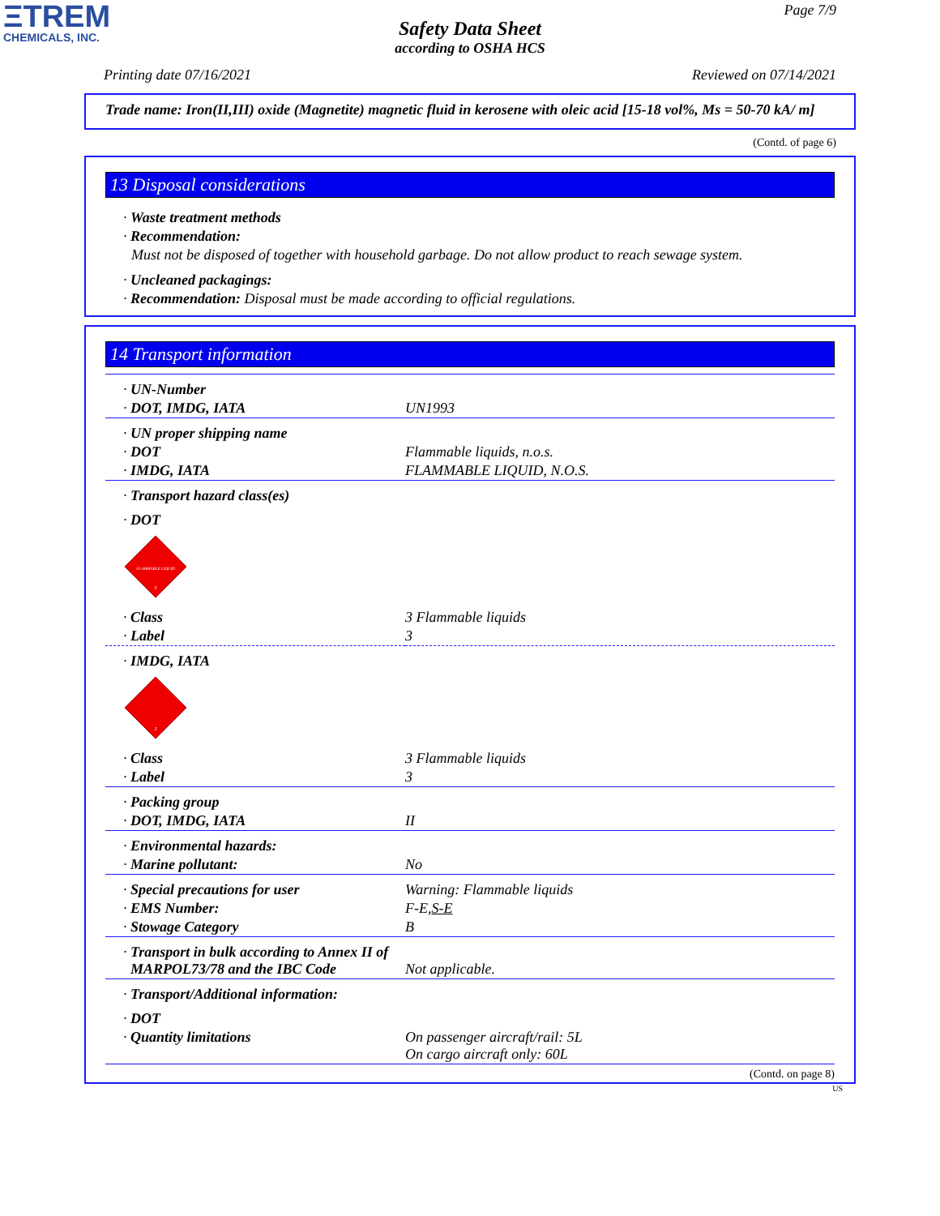ΞTREM
CHEMICALS, INC.
Page 7/9
Safety Data Sheet
according to OSHA HCS
Printing date 07/16/2021 Reviewed on 07/14/2021
Trade name: Iron(II,III) oxide (Magnetite) magnetic fluid in kerosene with oleic acid [15-18 vol%, Ms = 50-70 kA/ m]
(Contd. of page 6)
13 Disposal considerations
· Waste treatment methods
· Recommendation:
Must not be disposed of together with household garbage. Do not allow product to reach sewage system.
· Uncleaned packagings:
· Recommendation: Disposal must be made according to official regulations.
14 Transport information
| · UN-Number | |
| · DOT, IMDG, IATA | UN1993 |
| · UN proper shipping name | |
| · DOT | Flammable liquids, n.o.s. |
| · IMDG, IATA | FLAMMABLE LIQUID, N.O.S. |
| · Transport hazard class(es) | |
| · DOT | |
| FLAMMABLE LIQUID 3 | |
| · Class | 3 Flammable liquids |
| · Label | 3 |
| · IMDG, IATA | |
| 3 | |
| · Class | 3 Flammable liquids |
| · Label | 3 |
| · Packing group | |
| · DOT, IMDG, IATA | II |
| · Environmental hazards: | |
| · Marine pollutant: | No |
| · Special precautions for user | Warning: Flammable liquids |
| · EMS Number: | F-E, S-E |
| · Stowage Category | B |
| · Transport in bulk according to Annex II of MARPOL73/78 and the IBC Code | Not applicable. |
| · Transport/Additional information: | |
| · DOT | |
| · Quantity limitations | On passenger aircraft/rail: 5L On cargo aircraft only: 60L |
(Contd. on page 8)
US